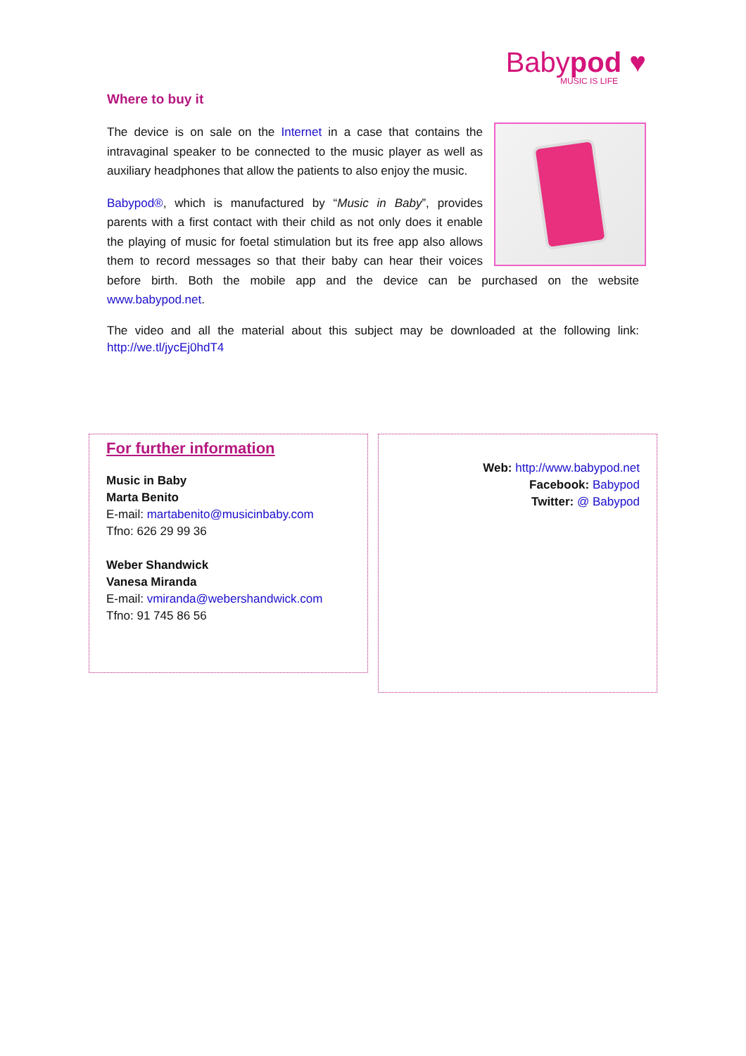Babypod ♥
MUSIC IS LIFE
Where to buy it
The device is on sale on the Internet in a case that contains the intravaginal speaker to be connected to the music player as well as auxiliary headphones that allow the patients to also enjoy the music.
Babypod®, which is manufactured by “Music in Baby”, provides parents with a first contact with their child as not only does it enable the playing of music for foetal stimulation but its free app also allows them to record messages so that their baby can hear their voices before birth. Both the mobile app and the device can be purchased on the website www.babypod.net.
The video and all the material about this subject may be downloaded at the following link: http://we.tl/jycEj0hdT4
For further information
Music in Baby
Marta Benito
E-mail: martabenito@musicinbaby.com
Tfno: 626 29 99 36
Weber Shandwick
Vanesa Miranda
E-mail: vmiranda@webershandwick.com
Tfno: 91 745 86 56
Web: http://www.babypod.net
Facebook: Babypod
Twitter: @ Babypod